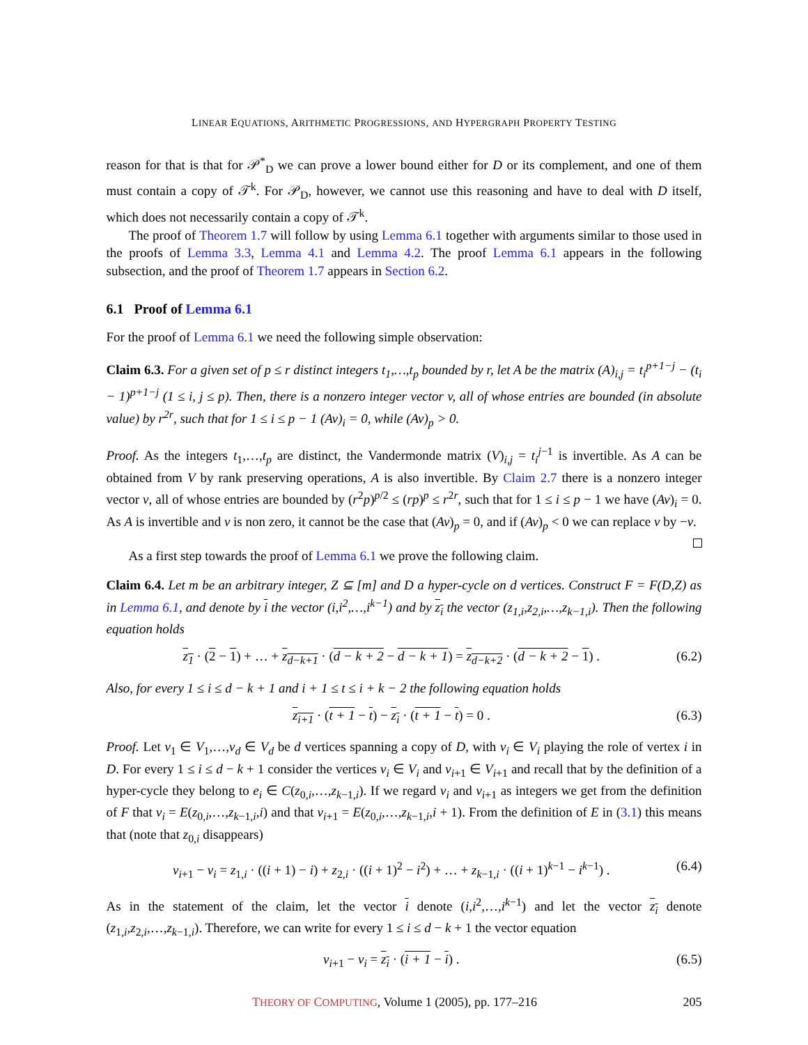LINEAR EQUATIONS, ARITHMETIC PROGRESSIONS, AND HYPERGRAPH PROPERTY TESTING
reason for that is that for 𝒫<sup>*</sup><sub>D</sub> we can prove a lower bound either for D or its complement, and one of them must contain a copy of 𝒯<sup>k</sup>. For 𝒫<sub>D</sub>, however, we cannot use this reasoning and have to deal with D itself, which does not necessarily contain a copy of 𝒯<sup>k</sup>.
The proof of Theorem 1.7 will follow by using Lemma 6.1 together with arguments similar to those used in the proofs of Lemma 3.3, Lemma 4.1 and Lemma 4.2. The proof Lemma 6.1 appears in the following subsection, and the proof of Theorem 1.7 appears in Section 6.2.
6.1 Proof of Lemma 6.1
For the proof of Lemma 6.1 we need the following simple observation:
Claim 6.3. For a given set of p ≤ r distinct integers t<sub>1</sub>,…,t<sub>p</sub> bounded by r, let A be the matrix (A)<sub>i,j</sub> = t<sub>i</sub><sup>p+1−j</sup> − (t<sub>i</sub> − 1)<sup>p+1−j</sup> (1 ≤ i, j ≤ p). Then, there is a nonzero integer vector v, all of whose entries are bounded (in absolute value) by r<sup>2r</sup>, such that for 1 ≤ i ≤ p − 1 (Av)<sub>i</sub> = 0, while (Av)<sub>p</sub> > 0.
Proof. As the integers t<sub>1</sub>,…,t<sub>p</sub> are distinct, the Vandermonde matrix (V)<sub>i,j</sub> = t<sub>i</sub><sup>j−1</sup> is invertible. As A can be obtained from V by rank preserving operations, A is also invertible. By Claim 2.7 there is a nonzero integer vector v, all of whose entries are bounded by (r<sup>2</sup>p)<sup>p/2</sup> ≤ (rp)<sup>p</sup> ≤ r<sup>2r</sup>, such that for 1 ≤ i ≤ p − 1 we have (Av)<sub>i</sub> = 0. As A is invertible and v is non zero, it cannot be the case that (Av)<sub>p</sub> = 0, and if (Av)<sub>p</sub> < 0 we can replace v by −v.
As a first step towards the proof of Lemma 6.1 we prove the following claim.
Claim 6.4. Let m be an arbitrary integer, Z ⊆ [m] and D a hyper-cycle on d vertices. Construct F = F(D,Z) as in Lemma 6.1, and denote by i the vector (i,i<sup>2</sup>,…,i<sup>k−1</sup>) and by z<sub>i</sub> the vector (z<sub>1,i</sub>,z<sub>2,i</sub>,…,z<sub>k−1,i</sub>). Then the following equation holds
z<sub>1</sub> · (2 − 1) + … + z<sub>d−k+1</sub> · (d − k + 2 − d − k + 1) = z<sub>d−k+2</sub> · (d − k + 2 − 1) . (6.2)
Also, for every 1 ≤ i ≤ d − k + 1 and i + 1 ≤ t ≤ i + k − 2 the following equation holds
z<sub>i+1</sub> · (t + 1 − t) − z<sub>i</sub> · (t + 1 − t) = 0 . (6.3)
Proof. Let v<sub>1</sub> ∈ V<sub>1</sub>,…,v<sub>d</sub> ∈ V<sub>d</sub> be d vertices spanning a copy of D, with v<sub>i</sub> ∈ V<sub>i</sub> playing the role of vertex i in D. For every 1 ≤ i ≤ d − k + 1 consider the vertices v<sub>i</sub> ∈ V<sub>i</sub> and v<sub>i+1</sub> ∈ V<sub>i+1</sub> and recall that by the definition of a hyper-cycle they belong to e<sub>i</sub> ∈ C(z<sub>0,i</sub>,…,z<sub>k−1,i</sub>). If we regard v<sub>i</sub> and v<sub>i+1</sub> as integers we get from the definition of F that v<sub>i</sub> = E(z<sub>0,i</sub>,…,z<sub>k−1,i</sub>,i) and that v<sub>i+1</sub> = E(z<sub>0,i</sub>,…,z<sub>k−1,i</sub>,i + 1). From the definition of E in (3.1) this means that (note that z<sub>0,i</sub> disappears)
v<sub>i+1</sub> − v<sub>i</sub> = z<sub>1,i</sub> · ((i + 1) − i) + z<sub>2,i</sub> · ((i + 1)<sup>2</sup> − i<sup>2</sup>) + … + z<sub>k−1,i</sub> · ((i + 1)<sup>k−1</sup> − i<sup>k−1</sup>) . (6.4)
As in the statement of the claim, let the vector i denote (i,i<sup>2</sup>,…,i<sup>k−1</sup>) and let the vector z<sub>i</sub> denote (z<sub>1,i</sub>,z<sub>2,i</sub>,…,z<sub>k−1,i</sub>). Therefore, we can write for every 1 ≤ i ≤ d − k + 1 the vector equation
v<sub>i+1</sub> − v<sub>i</sub> = z<sub>i</sub> · (i + 1 − i) . (6.5)
THEORY OF COMPUTING, Volume 1 (2005), pp. 177–216 205